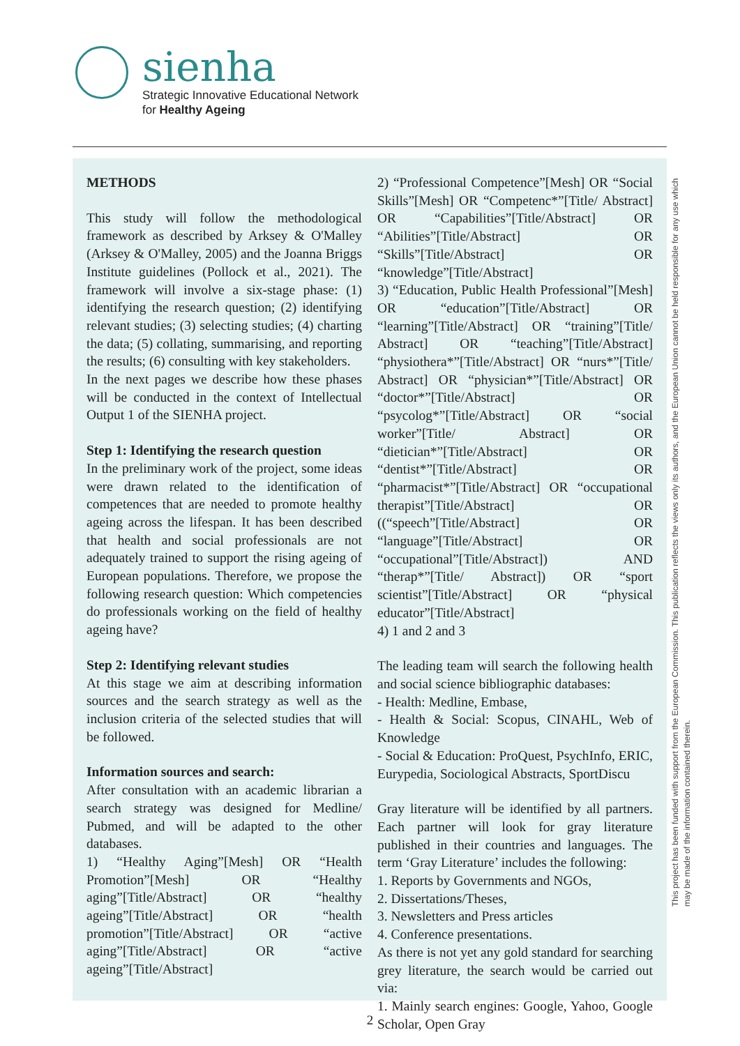sienha
Strategic Innovative Educational Network
for Healthy Ageing
METHODS
This study will follow the methodological framework as described by Arksey & O'Malley (Arksey & O'Malley, 2005) and the Joanna Briggs Institute guidelines (Pollock et al., 2021). The framework will involve a six-stage phase: (1) identifying the research question; (2) identifying relevant studies; (3) selecting studies; (4) charting the data; (5) collating, summarising, and reporting the results; (6) consulting with key stakeholders.
In the next pages we describe how these phases will be conducted in the context of Intellectual Output 1 of the SIENHA project.
Step 1: Identifying the research question
In the preliminary work of the project, some ideas were drawn related to the identification of competences that are needed to promote healthy ageing across the lifespan. It has been described that health and social professionals are not adequately trained to support the rising ageing of European populations. Therefore, we propose the following research question: Which competencies do professionals working on the field of healthy ageing have?
Step 2: Identifying relevant studies
At this stage we aim at describing information sources and the search strategy as well as the inclusion criteria of the selected studies that will be followed.
Information sources and search:
After consultation with an academic librarian a search strategy was designed for Medline/ Pubmed, and will be adapted to the other databases.
1) “Healthy Aging”[Mesh] OR “Health Promotion”[Mesh] OR “Healthy aging”[Title/Abstract] OR “healthy ageing”[Title/Abstract] OR “health promotion”[Title/Abstract] OR “active aging”[Title/Abstract] OR “active ageing”[Title/Abstract]
2) “Professional Competence”[Mesh] OR “Social Skills”[Mesh] OR “Competenc*”[Title/ Abstract] OR “Capabilities”[Title/Abstract] OR “Abilities”[Title/Abstract] OR “Skills”[Title/Abstract] OR “knowledge”[Title/Abstract]
3) “Education, Public Health Professional”[Mesh] OR “education”[Title/Abstract] OR “learning”[Title/Abstract] OR “training”[Title/ Abstract] OR “teaching”[Title/Abstract] “physiothera*”[Title/Abstract] OR “nurs*”[Title/ Abstract] OR “physician*”[Title/Abstract] OR “doctor*”[Title/Abstract] OR “psycolog*”[Title/Abstract] OR “social worker”[Title/ Abstract] OR “dietician*”[Title/Abstract] OR “dentist*”[Title/Abstract] OR “pharmacist*”[Title/Abstract] OR “occupational therapist”[Title/Abstract] OR ((“speech”[Title/Abstract] OR “language”[Title/Abstract] OR “occupational”[Title/Abstract]) AND “therap*”[Title/ Abstract]) OR “sport scientist”[Title/Abstract] OR “physical educator”[Title/Abstract]
4) 1 and 2 and 3
The leading team will search the following health and social science bibliographic databases:
- Health: Medline, Embase,
- Health & Social: Scopus, CINAHL, Web of Knowledge
- Social & Education: ProQuest, PsychInfo, ERIC, Eurypedia, Sociological Abstracts, SportDiscu
Gray literature will be identified by all partners. Each partner will look for gray literature published in their countries and languages. The term ‘Gray Literature’ includes the following:
1. Reports by Governments and NGOs,
2. Dissertations/Theses,
3. Newsletters and Press articles
4. Conference presentations.
As there is not yet any gold standard for searching grey literature, the search would be carried out via:
1. Mainly search engines: Google, Yahoo, Google Scholar, Open Gray
This project has been funded with support from the European Commission. This publication reflects the views only its authors, and the European Union cannot be held responsible for any use which
may be made of the information contained therein.
2